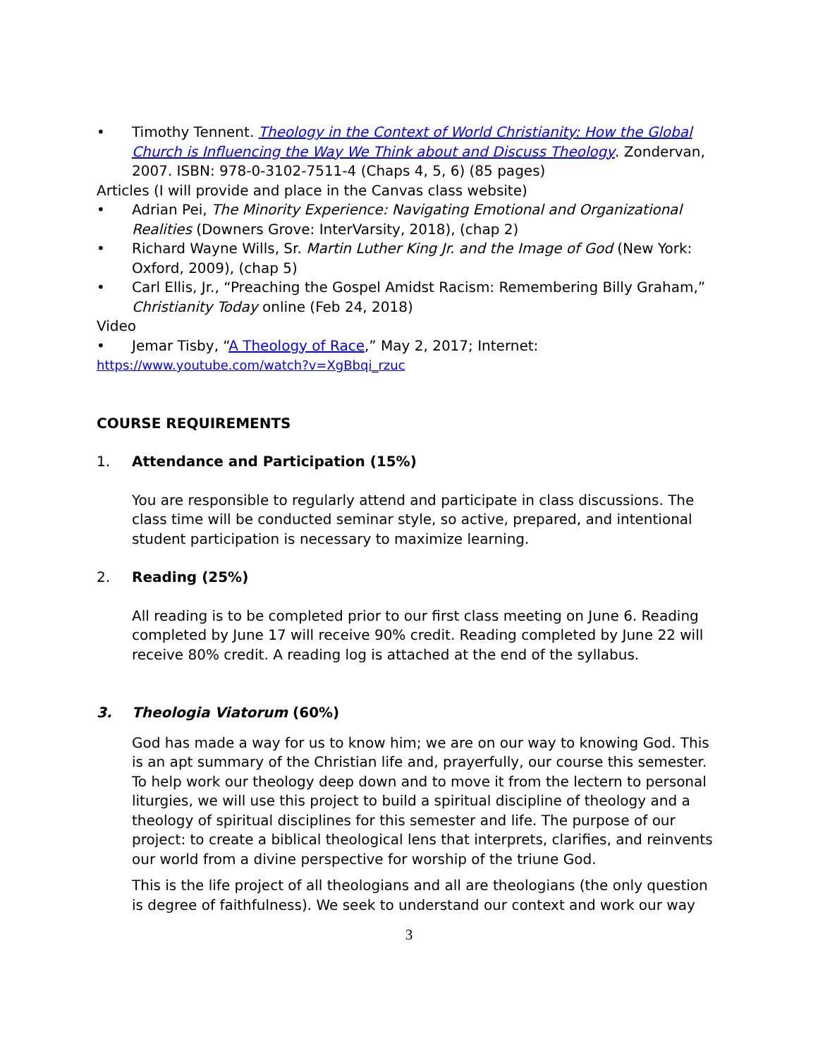• Timothy Tennent. Theology in the Context of World Christianity: How the Global Church is Influencing the Way We Think about and Discuss Theology. Zondervan, 2007. ISBN: 978-0-3102-7511-4 (Chaps 4, 5, 6) (85 pages)
Articles (I will provide and place in the Canvas class website)
• Adrian Pei, The Minority Experience: Navigating Emotional and Organizational Realities (Downers Grove: InterVarsity, 2018), (chap 2)
• Richard Wayne Wills, Sr. Martin Luther King Jr. and the Image of God (New York: Oxford, 2009), (chap 5)
• Carl Ellis, Jr., “Preaching the Gospel Amidst Racism: Remembering Billy Graham,” Christianity Today online (Feb 24, 2018)
Video
• Jemar Tisby, “A Theology of Race,” May 2, 2017; Internet:
https://www.youtube.com/watch?v=XgBbqi_rzuc
COURSE REQUIREMENTS
1. Attendance and Participation (15%)
You are responsible to regularly attend and participate in class discussions. The class time will be conducted seminar style, so active, prepared, and intentional student participation is necessary to maximize learning.
2. Reading (25%)
All reading is to be completed prior to our first class meeting on June 6. Reading completed by June 17 will receive 90% credit. Reading completed by June 22 will receive 80% credit. A reading log is attached at the end of the syllabus.
3. Theologia Viatorum (60%)
God has made a way for us to know him; we are on our way to knowing God. This is an apt summary of the Christian life and, prayerfully, our course this semester. To help work our theology deep down and to move it from the lectern to personal liturgies, we will use this project to build a spiritual discipline of theology and a theology of spiritual disciplines for this semester and life. The purpose of our project: to create a biblical theological lens that interprets, clarifies, and reinvents our world from a divine perspective for worship of the triune God.
This is the life project of all theologians and all are theologians (the only question is degree of faithfulness). We seek to understand our context and work our way
3